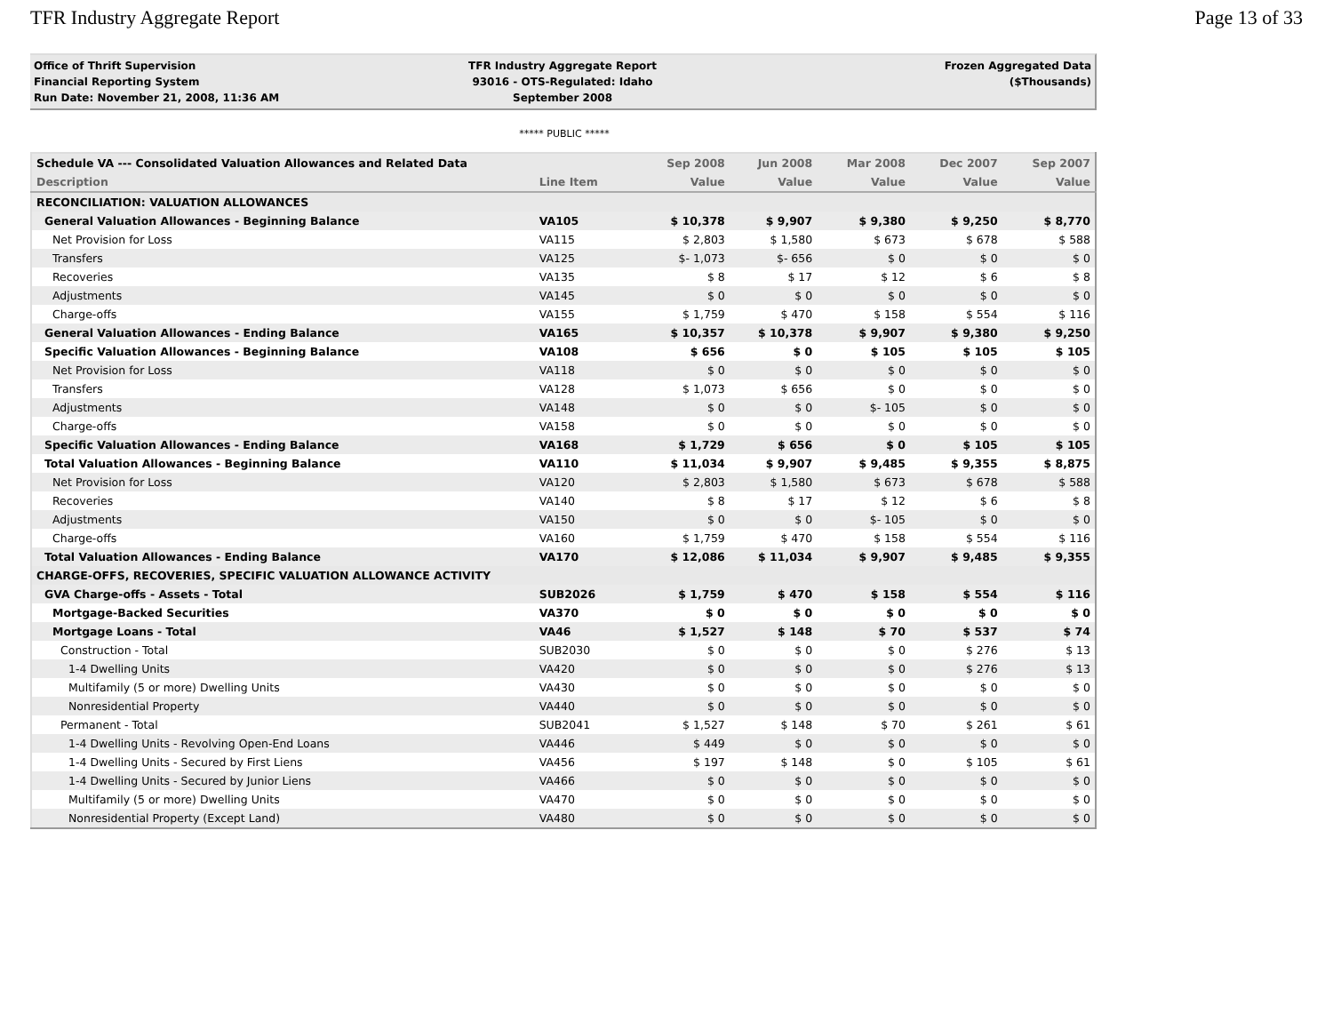TFR Industry Aggregate Report Page 13 of 33
Office of Thrift Supervision
Financial Reporting System
Run Date: November 21, 2008, 11:36 AM
TFR Industry Aggregate Report
93016 - OTS-Regulated: Idaho
September 2008
Frozen Aggregated Data
($Thousands)
***** PUBLIC *****
| Schedule VA --- Consolidated Valuation Allowances and Related Data | | Sep 2008 | Jun 2008 | Mar 2008 | Dec 2007 | Sep 2007 |
| --- | --- | --- | --- | --- | --- | --- |
| Description | Line Item | Value | Value | Value | Value | Value |
| RECONCILIATION: VALUATION ALLOWANCES | | | | | | |
| General Valuation Allowances - Beginning Balance | VA105 | $ 10,378 | $ 9,907 | $ 9,380 | $ 9,250 | $ 8,770 |
| Net Provision for Loss | VA115 | $ 2,803 | $ 1,580 | $ 673 | $ 678 | $ 588 |
| Transfers | VA125 | $- 1,073 | $- 656 | $ 0 | $ 0 | $ 0 |
| Recoveries | VA135 | $ 8 | $ 17 | $ 12 | $ 6 | $ 8 |
| Adjustments | VA145 | $ 0 | $ 0 | $ 0 | $ 0 | $ 0 |
| Charge-offs | VA155 | $ 1,759 | $ 470 | $ 158 | $ 554 | $ 116 |
| General Valuation Allowances - Ending Balance | VA165 | $ 10,357 | $ 10,378 | $ 9,907 | $ 9,380 | $ 9,250 |
| Specific Valuation Allowances - Beginning Balance | VA108 | $ 656 | $ 0 | $ 105 | $ 105 | $ 105 |
| Net Provision for Loss | VA118 | $ 0 | $ 0 | $ 0 | $ 0 | $ 0 |
| Transfers | VA128 | $ 1,073 | $ 656 | $ 0 | $ 0 | $ 0 |
| Adjustments | VA148 | $ 0 | $ 0 | $- 105 | $ 0 | $ 0 |
| Charge-offs | VA158 | $ 0 | $ 0 | $ 0 | $ 0 | $ 0 |
| Specific Valuation Allowances - Ending Balance | VA168 | $ 1,729 | $ 656 | $ 0 | $ 105 | $ 105 |
| Total Valuation Allowances - Beginning Balance | VA110 | $ 11,034 | $ 9,907 | $ 9,485 | $ 9,355 | $ 8,875 |
| Net Provision for Loss | VA120 | $ 2,803 | $ 1,580 | $ 673 | $ 678 | $ 588 |
| Recoveries | VA140 | $ 8 | $ 17 | $ 12 | $ 6 | $ 8 |
| Adjustments | VA150 | $ 0 | $ 0 | $- 105 | $ 0 | $ 0 |
| Charge-offs | VA160 | $ 1,759 | $ 470 | $ 158 | $ 554 | $ 116 |
| Total Valuation Allowances - Ending Balance | VA170 | $ 12,086 | $ 11,034 | $ 9,907 | $ 9,485 | $ 9,355 |
| CHARGE-OFFS, RECOVERIES, SPECIFIC VALUATION ALLOWANCE ACTIVITY | | | | | | |
| GVA Charge-offs - Assets - Total | SUB2026 | $ 1,759 | $ 470 | $ 158 | $ 554 | $ 116 |
| Mortgage-Backed Securities | VA370 | $ 0 | $ 0 | $ 0 | $ 0 | $ 0 |
| Mortgage Loans - Total | VA46 | $ 1,527 | $ 148 | $ 70 | $ 537 | $ 74 |
| Construction - Total | SUB2030 | $ 0 | $ 0 | $ 0 | $ 276 | $ 13 |
| 1-4 Dwelling Units | VA420 | $ 0 | $ 0 | $ 0 | $ 276 | $ 13 |
| Multifamily (5 or more) Dwelling Units | VA430 | $ 0 | $ 0 | $ 0 | $ 0 | $ 0 |
| Nonresidential Property | VA440 | $ 0 | $ 0 | $ 0 | $ 0 | $ 0 |
| Permanent - Total | SUB2041 | $ 1,527 | $ 148 | $ 70 | $ 261 | $ 61 |
| 1-4 Dwelling Units - Revolving Open-End Loans | VA446 | $ 449 | $ 0 | $ 0 | $ 0 | $ 0 |
| 1-4 Dwelling Units - Secured by First Liens | VA456 | $ 197 | $ 148 | $ 0 | $ 105 | $ 61 |
| 1-4 Dwelling Units - Secured by Junior Liens | VA466 | $ 0 | $ 0 | $ 0 | $ 0 | $ 0 |
| Multifamily (5 or more) Dwelling Units | VA470 | $ 0 | $ 0 | $ 0 | $ 0 | $ 0 |
| Nonresidential Property (Except Land) | VA480 | $ 0 | $ 0 | $ 0 | $ 0 | $ 0 |